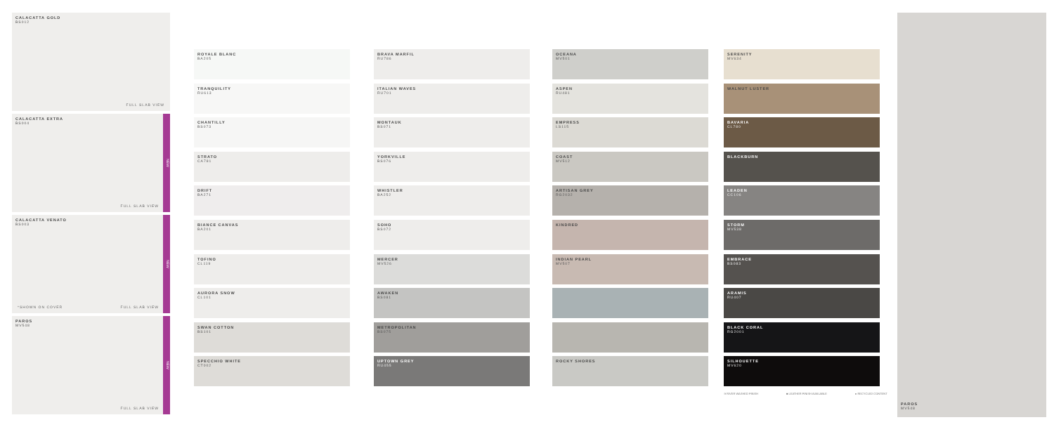CALACATTA GOLD
BS012
FULL SLAB VIEW
CALACATTA EXTRA
BS004
NEW
FULL SLAB VIEW
CALACATTA VENATO
BS003
NEW
FULL SLAB VIEW *SHOWN ON COVER
PAROS
MV548
NEW
FULL SLAB VIEW
ROYALE BLANC
BA205
TRANQUILITY
RU613
CHANTILLY
BS073
STRATO
CA781
DRIFT
BA271
BIANCE CANVAS
BA201
TOFINO
CL119
AURORA SNOW
CL101
SWAN COTTON
BS101
SPECCHIO WHITE
CT002
BRAVA MARFIL
RU786
ITALIAN WAVES
RU701
MONTAUK
BS071
YORKVILLE
BS076
WHISTLER
BA252
SOHO
BS072
MERCER
MV526
AWAKEN
BS081
METROPOLITAN
BS075
UPTOWN GREY
RU455
OCEANA
MV501
ASPEN
RU481
EMPRESS
LS115
COAST
MV512
ARTISAN GREY
RG2032
KINDRED
INDIAN PEARL
MV507
ROCKY SHORES
SERENITY
MV634
WALNUT LUSTER
BAVARIA
CL780
BLACKBURN
LEADEN
CC106
STORM
MV538
EMBRACE
BS083
ARAMIS
RU407
BLACK CORAL
RG2001
SILHOUETTE
MV620
≋ RIVER WASHED FINISH ■ LEATHER FINISH AVAILABLE ● RECYCLED CONTENT
PAROS
MV548